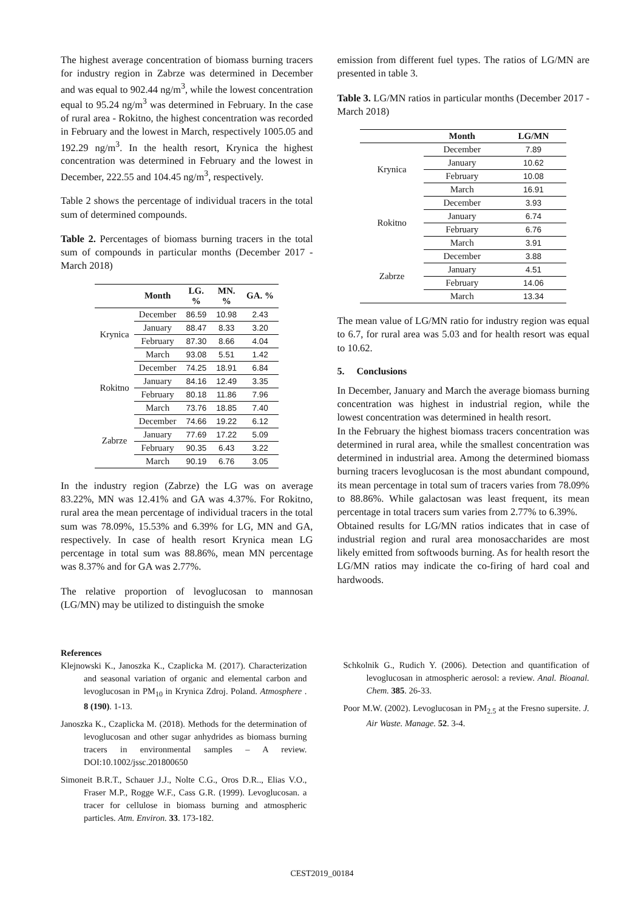The highest average concentration of biomass burning tracers for industry region in Zabrze was determined in December and was equal to 902.44 ng/m<sup>3</sup>, while the lowest concentration equal to 95.24 ng/m<sup>3</sup> was determined in February. In the case of rural area - Rokitno, the highest concentration was recorded in February and the lowest in March, respectively 1005.05 and 192.29 ng/m<sup>3</sup>. In the health resort, Krynica the highest concentration was determined in February and the lowest in December, 222.55 and 104.45 ng/m<sup>3</sup>, respectively.
Table 2 shows the percentage of individual tracers in the total sum of determined compounds.
Table 2. Percentages of biomass burning tracers in the total sum of compounds in particular months (December 2017 - March 2018)
| | Month | LG. % | MN. % | GA. % |
| --- | --- | --- | --- | --- |
| Krynica | December | 86.59 | 10.98 | 2.43 |
| | January | 88.47 | 8.33 | 3.20 |
| | February | 87.30 | 8.66 | 4.04 |
| | March | 93.08 | 5.51 | 1.42 |
| Rokitno | December | 74.25 | 18.91 | 6.84 |
| | January | 84.16 | 12.49 | 3.35 |
| | February | 80.18 | 11.86 | 7.96 |
| | March | 73.76 | 18.85 | 7.40 |
| Zabrze | December | 74.66 | 19.22 | 6.12 |
| | January | 77.69 | 17.22 | 5.09 |
| | February | 90.35 | 6.43 | 3.22 |
| | March | 90.19 | 6.76 | 3.05 |
In the industry region (Zabrze) the LG was on average 83.22%, MN was 12.41% and GA was 4.37%. For Rokitno, rural area the mean percentage of individual tracers in the total sum was 78.09%, 15.53% and 6.39% for LG, MN and GA, respectively. In case of health resort Krynica mean LG percentage in total sum was 88.86%, mean MN percentage was 8.37% and for GA was 2.77%.
The relative proportion of levoglucosan to mannosan (LG/MN) may be utilized to distinguish the smoke
emission from different fuel types. The ratios of LG/MN are presented in table 3.
Table 3. LG/MN ratios in particular months (December 2017 - March 2018)
| | Month | LG/MN |
| --- | --- | --- |
| Krynica | December | 7.89 |
| | January | 10.62 |
| | February | 10.08 |
| | March | 16.91 |
| Rokitno | December | 3.93 |
| | January | 6.74 |
| | February | 6.76 |
| | March | 3.91 |
| Zabrze | December | 3.88 |
| | January | 4.51 |
| | February | 14.06 |
| | March | 13.34 |
The mean value of LG/MN ratio for industry region was equal to 6.7, for rural area was 5.03 and for health resort was equal to 10.62.
5. Conclusions
In December, January and March the average biomass burning concentration was highest in industrial region, while the lowest concentration was determined in health resort.
In the February the highest biomass tracers concentration was determined in rural area, while the smallest concentration was determined in industrial area. Among the determined biomass burning tracers levoglucosan is the most abundant compound, its mean percentage in total sum of tracers varies from 78.09% to 88.86%. While galactosan was least frequent, its mean percentage in total tracers sum varies from 2.77% to 6.39%.
Obtained results for LG/MN ratios indicates that in case of industrial region and rural area monosaccharides are most likely emitted from softwoods burning. As for health resort the LG/MN ratios may indicate the co-firing of hard coal and hardwoods.
References
Klejnowski K., Janoszka K., Czaplicka M. (2017). Characterization and seasonal variation of organic and elemental carbon and levoglucosan in PM<sub>10</sub> in Krynica Zdroj. Poland. Atmosphere . 8 (190). 1-13.
Janoszka K., Czaplicka M. (2018). Methods for the determination of levoglucosan and other sugar anhydrides as biomass burning tracers in environmental samples – A review. DOI:10.1002/jssc.201800650
Simoneit B.R.T., Schauer J.J., Nolte C.G., Oros D.R.., Elias V.O., Fraser M.P., Rogge W.F., Cass G.R. (1999). Levoglucosan. a tracer for cellulose in biomass burning and atmospheric particles. Atm. Environ. 33. 173-182.
Schkolnik G., Rudich Y. (2006). Detection and quantification of levoglucosan in atmospheric aerosol: a review. Anal. Bioanal. Chem. 385. 26-33.
Poor M.W. (2002). Levoglucosan in PM<sub>2.5</sub> at the Fresno supersite. J. Air Waste. Manage. 52. 3-4.
CEST2019_00184